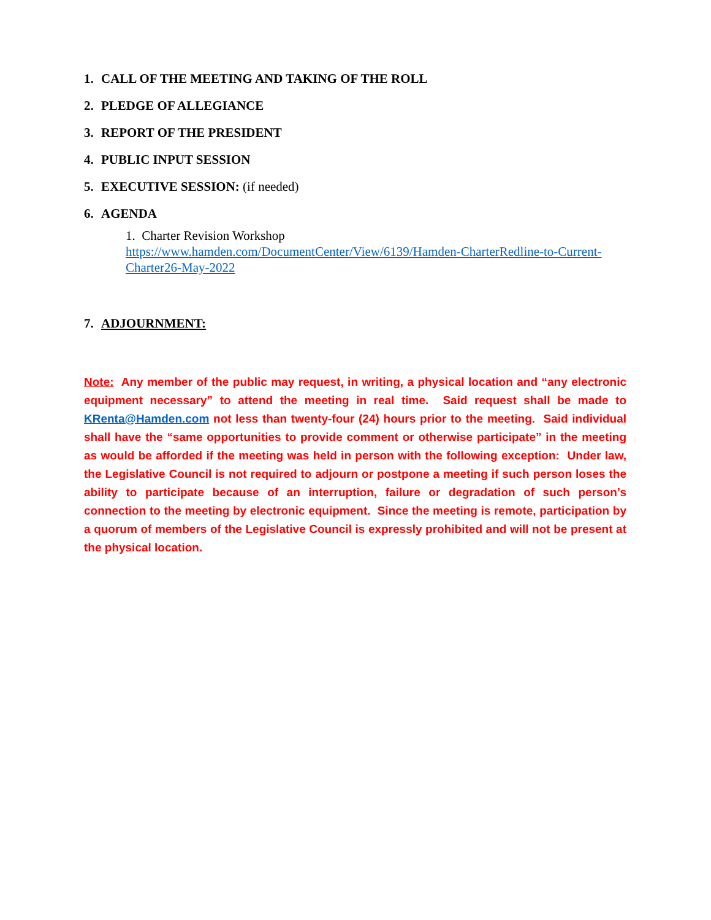1. CALL OF THE MEETING AND TAKING OF THE ROLL
2. PLEDGE OF ALLEGIANCE
3. REPORT OF THE PRESIDENT
4. PUBLIC INPUT SESSION
5. EXECUTIVE SESSION: (if needed)
6. AGENDA
1. Charter Revision Workshop
https://www.hamden.com/DocumentCenter/View/6139/Hamden-CharterRedline-to-Current-Charter26-May-2022
7. ADJOURNMENT:
Note: Any member of the public may request, in writing, a physical location and “any electronic equipment necessary” to attend the meeting in real time. Said request shall be made to KRenta@Hamden.com not less than twenty-four (24) hours prior to the meeting. Said individual shall have the “same opportunities to provide comment or otherwise participate” in the meeting as would be afforded if the meeting was held in person with the following exception: Under law, the Legislative Council is not required to adjourn or postpone a meeting if such person loses the ability to participate because of an interruption, failure or degradation of such person’s connection to the meeting by electronic equipment. Since the meeting is remote, participation by a quorum of members of the Legislative Council is expressly prohibited and will not be present at the physical location.